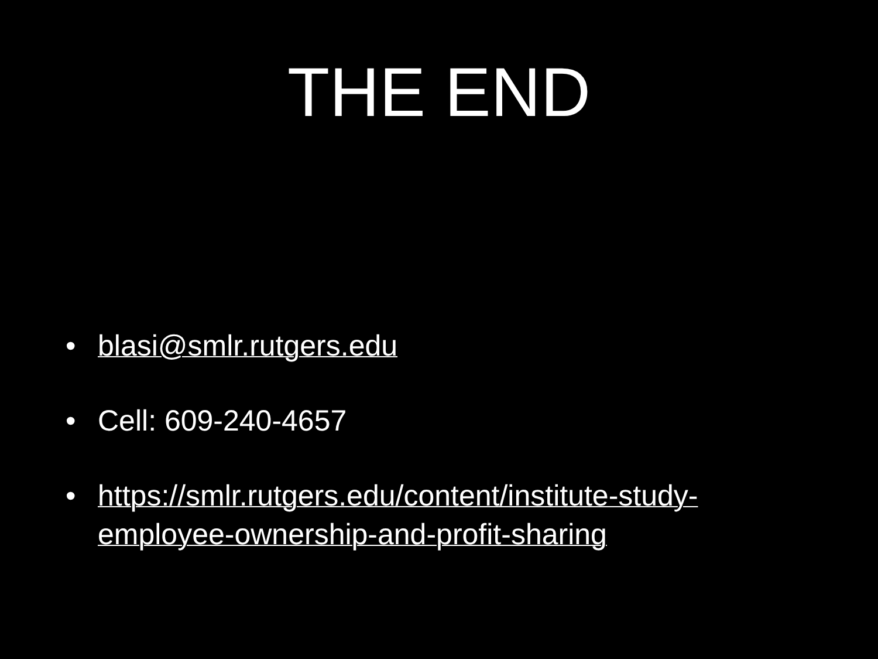THE END
• blasi@smlr.rutgers.edu
• Cell: 609-240-4657
• https://smlr.rutgers.edu/content/institute-study-employee-ownership-and-profit-sharing